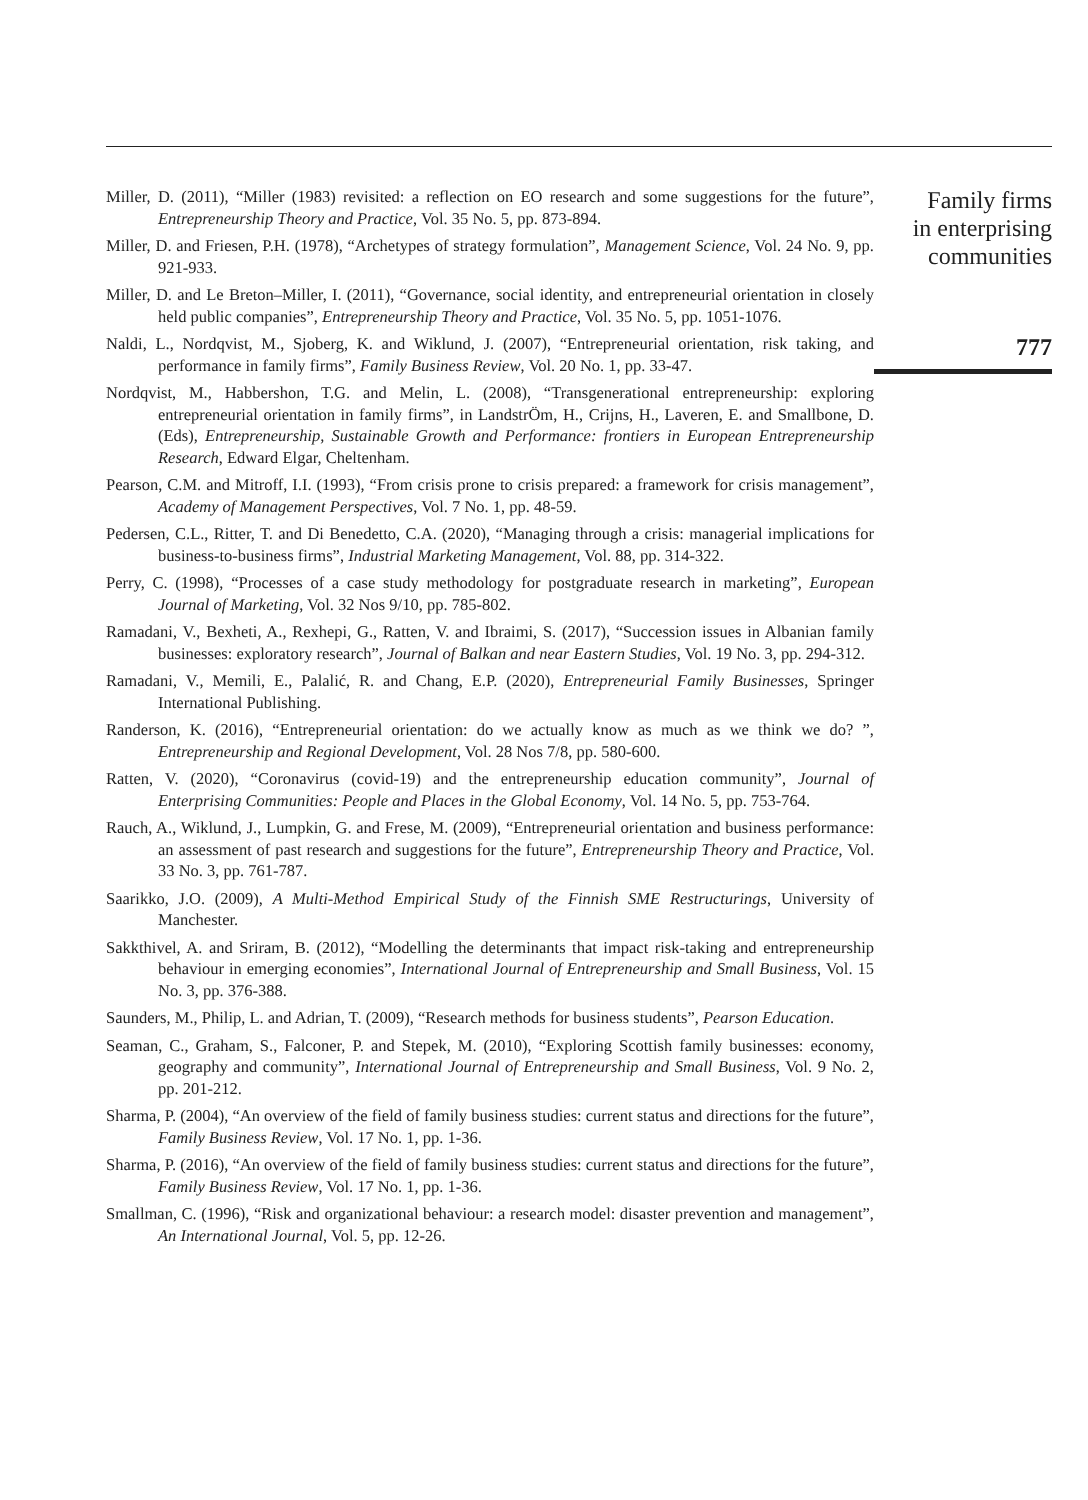Miller, D. (2011), “Miller (1983) revisited: a reflection on EO research and some suggestions for the future”, Entrepreneurship Theory and Practice, Vol. 35 No. 5, pp. 873-894.
Miller, D. and Friesen, P.H. (1978), “Archetypes of strategy formulation”, Management Science, Vol. 24 No. 9, pp. 921-933.
Miller, D. and Le Breton–Miller, I. (2011), “Governance, social identity, and entrepreneurial orientation in closely held public companies”, Entrepreneurship Theory and Practice, Vol. 35 No. 5, pp. 1051-1076.
Naldi, L., Nordqvist, M., Sjoberg, K. and Wiklund, J. (2007), “Entrepreneurial orientation, risk taking, and performance in family firms”, Family Business Review, Vol. 20 No. 1, pp. 33-47.
Nordqvist, M., Habbershon, T.G. and Melin, L. (2008), “Transgenerational entrepreneurship: exploring entrepreneurial orientation in family firms”, in LandstrÖm, H., Crijns, H., Laveren, E. and Smallbone, D. (Eds), Entrepreneurship, Sustainable Growth and Performance: frontiers in European Entrepreneurship Research, Edward Elgar, Cheltenham.
Pearson, C.M. and Mitroff, I.I. (1993), “From crisis prone to crisis prepared: a framework for crisis management”, Academy of Management Perspectives, Vol. 7 No. 1, pp. 48-59.
Pedersen, C.L., Ritter, T. and Di Benedetto, C.A. (2020), “Managing through a crisis: managerial implications for business-to-business firms”, Industrial Marketing Management, Vol. 88, pp. 314-322.
Perry, C. (1998), “Processes of a case study methodology for postgraduate research in marketing”, European Journal of Marketing, Vol. 32 Nos 9/10, pp. 785-802.
Ramadani, V., Bexheti, A., Rexhepi, G., Ratten, V. and Ibraimi, S. (2017), “Succession issues in Albanian family businesses: exploratory research”, Journal of Balkan and near Eastern Studies, Vol. 19 No. 3, pp. 294-312.
Ramadani, V., Memili, E., Palalić, R. and Chang, E.P. (2020), Entrepreneurial Family Businesses, Springer International Publishing.
Randerson, K. (2016), “Entrepreneurial orientation: do we actually know as much as we think we do? ”, Entrepreneurship and Regional Development, Vol. 28 Nos 7/8, pp. 580-600.
Ratten, V. (2020), “Coronavirus (covid-19) and the entrepreneurship education community”, Journal of Enterprising Communities: People and Places in the Global Economy, Vol. 14 No. 5, pp. 753-764.
Rauch, A., Wiklund, J., Lumpkin, G. and Frese, M. (2009), “Entrepreneurial orientation and business performance: an assessment of past research and suggestions for the future”, Entrepreneurship Theory and Practice, Vol. 33 No. 3, pp. 761-787.
Saarikko, J.O. (2009), A Multi-Method Empirical Study of the Finnish SME Restructurings, University of Manchester.
Sakkthivel, A. and Sriram, B. (2012), “Modelling the determinants that impact risk-taking and entrepreneurship behaviour in emerging economies”, International Journal of Entrepreneurship and Small Business, Vol. 15 No. 3, pp. 376-388.
Saunders, M., Philip, L. and Adrian, T. (2009), “Research methods for business students”, Pearson Education.
Seaman, C., Graham, S., Falconer, P. and Stepek, M. (2010), “Exploring Scottish family businesses: economy, geography and community”, International Journal of Entrepreneurship and Small Business, Vol. 9 No. 2, pp. 201-212.
Sharma, P. (2004), “An overview of the field of family business studies: current status and directions for the future”, Family Business Review, Vol. 17 No. 1, pp. 1-36.
Sharma, P. (2016), “An overview of the field of family business studies: current status and directions for the future”, Family Business Review, Vol. 17 No. 1, pp. 1-36.
Smallman, C. (1996), “Risk and organizational behaviour: a research model: disaster prevention and management”, An International Journal, Vol. 5, pp. 12-26.
Family firms
in enterprising
communities
777